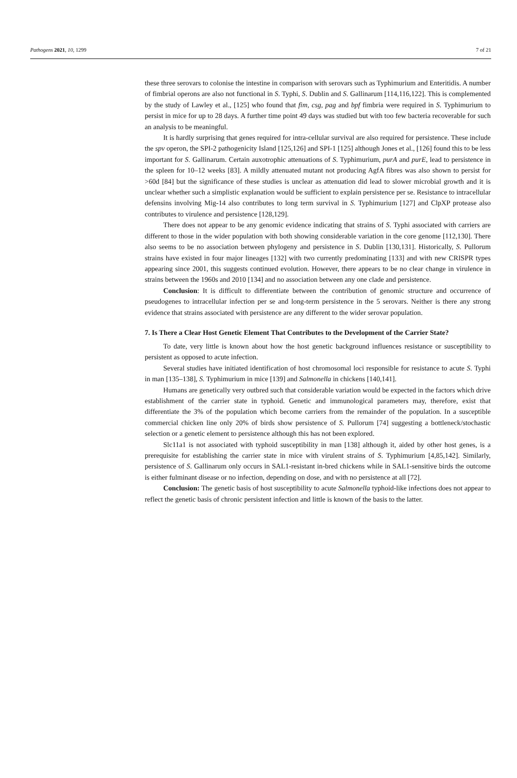Pathogens 2021, 10, 1299 7 of 21
these three serovars to colonise the intestine in comparison with serovars such as Typhimurium and Enteritidis. A number of fimbrial operons are also not functional in S. Typhi, S. Dublin and S. Gallinarum [114,116,122]. This is complemented by the study of Lawley et al., [125] who found that fim, csg, pag and bpf fimbria were required in S. Typhimurium to persist in mice for up to 28 days. A further time point 49 days was studied but with too few bacteria recoverable for such an analysis to be meaningful.
It is hardly surprising that genes required for intra-cellular survival are also required for persistence. These include the spv operon, the SPI-2 pathogenicity Island [125,126] and SPI-1 [125] although Jones et al., [126] found this to be less important for S. Gallinarum. Certain auxotrophic attenuations of S. Typhimurium, purA and purE, lead to persistence in the spleen for 10–12 weeks [83]. A mildly attenuated mutant not producing AgfA fibres was also shown to persist for >60d [84] but the significance of these studies is unclear as attenuation did lead to slower microbial growth and it is unclear whether such a simplistic explanation would be sufficient to explain persistence per se. Resistance to intracellular defensins involving Mig-14 also contributes to long term survival in S. Typhimurium [127] and ClpXP protease also contributes to virulence and persistence [128,129].
There does not appear to be any genomic evidence indicating that strains of S. Typhi associated with carriers are different to those in the wider population with both showing considerable variation in the core genome [112,130]. There also seems to be no association between phylogeny and persistence in S. Dublin [130,131]. Historically, S. Pullorum strains have existed in four major lineages [132] with two currently predominating [133] and with new CRISPR types appearing since 2001, this suggests continued evolution. However, there appears to be no clear change in virulence in strains between the 1960s and 2010 [134] and no association between any one clade and persistence.
Conclusion: It is difficult to differentiate between the contribution of genomic structure and occurrence of pseudogenes to intracellular infection per se and long-term persistence in the 5 serovars. Neither is there any strong evidence that strains associated with persistence are any different to the wider serovar population.
7. Is There a Clear Host Genetic Element That Contributes to the Development of the Carrier State?
To date, very little is known about how the host genetic background influences resistance or susceptibility to persistent as opposed to acute infection.
Several studies have initiated identification of host chromosomal loci responsible for resistance to acute S. Typhi in man [135–138], S. Typhimurium in mice [139] and Salmonella in chickens [140,141].
Humans are genetically very outbred such that considerable variation would be expected in the factors which drive establishment of the carrier state in typhoid. Genetic and immunological parameters may, therefore, exist that differentiate the 3% of the population which become carriers from the remainder of the population. In a susceptible commercial chicken line only 20% of birds show persistence of S. Pullorum [74] suggesting a bottleneck/stochastic selection or a genetic element to persistence although this has not been explored.
Slc11a1 is not associated with typhoid susceptibility in man [138] although it, aided by other host genes, is a prerequisite for establishing the carrier state in mice with virulent strains of S. Typhimurium [4,85,142]. Similarly, persistence of S. Gallinarum only occurs in SAL1-resistant in-bred chickens while in SAL1-sensitive birds the outcome is either fulminant disease or no infection, depending on dose, and with no persistence at all [72].
Conclusion: The genetic basis of host susceptibility to acute Salmonella typhoid-like infections does not appear to reflect the genetic basis of chronic persistent infection and little is known of the basis to the latter.